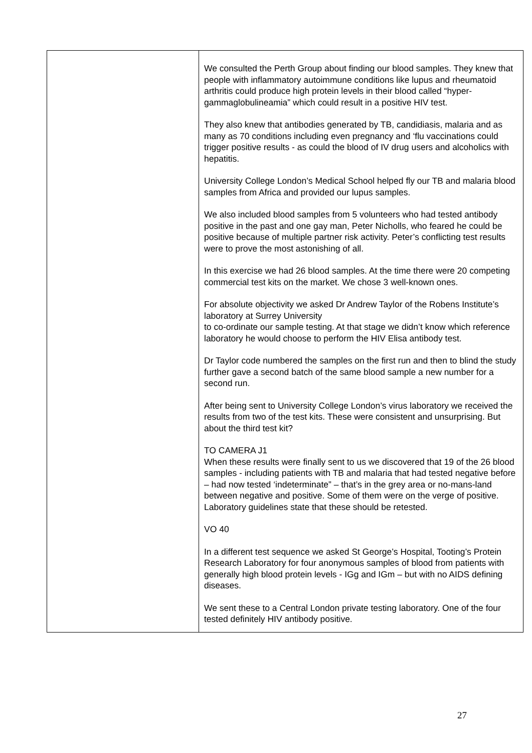| | We consulted the Perth Group about finding our blood samples. They knew that people with inflammatory autoimmune conditions like lupus and rheumatoid arthritis could produce high protein levels in their blood called “hyper-gammaglobulineamia” which could result in a positive HIV test. They also knew that antibodies generated by TB, candidiasis, malaria and as many as 70 conditions including even pregnancy and ‘flu vaccinations could trigger positive results - as could the blood of IV drug users and alcoholics with hepatitis. University College London’s Medical School helped fly our TB and malaria blood samples from Africa and provided our lupus samples. We also included blood samples from 5 volunteers who had tested antibody positive in the past and one gay man, Peter Nicholls, who feared he could be positive because of multiple partner risk activity. Peter’s conflicting test results were to prove the most astonishing of all. In this exercise we had 26 blood samples. At the time there were 20 competing commercial test kits on the market. We chose 3 well-known ones. For absolute objectivity we asked Dr Andrew Taylor of the Robens Institute’s laboratory at Surrey University to co-ordinate our sample testing. At that stage we didn’t know which reference laboratory he would choose to perform the HIV Elisa antibody test. Dr Taylor code numbered the samples on the first run and then to blind the study further gave a second batch of the same blood sample a new number for a second run. After being sent to University College London’s virus laboratory we received the results from two of the test kits. These were consistent and unsurprising. But about the third test kit? TO CAMERA J1 When these results were finally sent to us we discovered that 19 of the 26 blood samples - including patients with TB and malaria that had tested negative before – had now tested ‘indeterminate” – that’s in the grey area or no-mans-land between negative and positive. Some of them were on the verge of positive. Laboratory guidelines state that these should be retested. VO 40 In a different test sequence we asked St George’s Hospital, Tooting’s Protein Research Laboratory for four anonymous samples of blood from patients with generally high blood protein levels - IGg and IGm – but with no AIDS defining diseases. We sent these to a Central London private testing laboratory. One of the four tested definitely HIV antibody positive. |
27